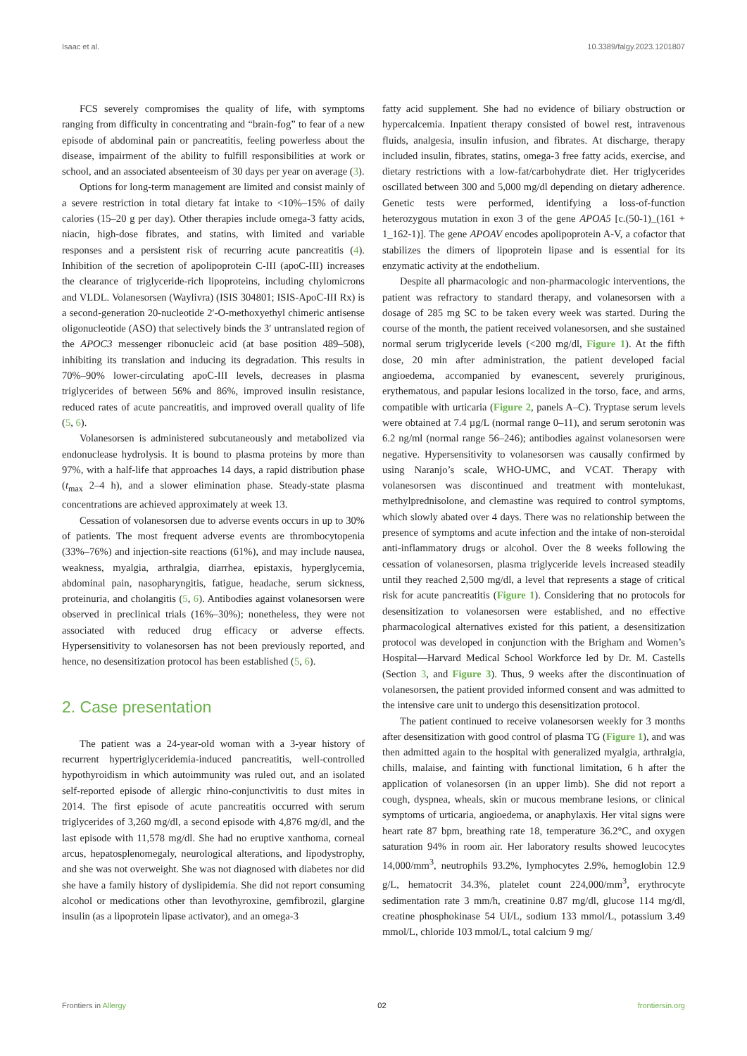Isaac et al. 10.3389/falgy.2023.1201807
FCS severely compromises the quality of life, with symptoms ranging from difficulty in concentrating and “brain-fog” to fear of a new episode of abdominal pain or pancreatitis, feeling powerless about the disease, impairment of the ability to fulfill responsibilities at work or school, and an associated absenteeism of 30 days per year on average (3).
Options for long-term management are limited and consist mainly of a severe restriction in total dietary fat intake to <10%–15% of daily calories (15–20 g per day). Other therapies include omega-3 fatty acids, niacin, high-dose fibrates, and statins, with limited and variable responses and a persistent risk of recurring acute pancreatitis (4). Inhibition of the secretion of apolipoprotein C-III (apoC-III) increases the clearance of triglyceride-rich lipoproteins, including chylomicrons and VLDL. Volanesorsen (Waylivra) (ISIS 304801; ISIS-ApoC-III Rx) is a second-generation 20-nucleotide 2′-O-methoxyethyl chimeric antisense oligonucleotide (ASO) that selectively binds the 3′ untranslated region of the APOC3 messenger ribonucleic acid (at base position 489–508), inhibiting its translation and inducing its degradation. This results in 70%–90% lower-circulating apoC-III levels, decreases in plasma triglycerides of between 56% and 86%, improved insulin resistance, reduced rates of acute pancreatitis, and improved overall quality of life (5, 6).
Volanesorsen is administered subcutaneously and metabolized via endonuclease hydrolysis. It is bound to plasma proteins by more than 97%, with a half-life that approaches 14 days, a rapid distribution phase (t<sub>max</sub> 2–4 h), and a slower elimination phase. Steady-state plasma concentrations are achieved approximately at week 13.
Cessation of volanesorsen due to adverse events occurs in up to 30% of patients. The most frequent adverse events are thrombocytopenia (33%–76%) and injection-site reactions (61%), and may include nausea, weakness, myalgia, arthralgia, diarrhea, epistaxis, hyperglycemia, abdominal pain, nasopharyngitis, fatigue, headache, serum sickness, proteinuria, and cholangitis (5, 6). Antibodies against volanesorsen were observed in preclinical trials (16%–30%); nonetheless, they were not associated with reduced drug efficacy or adverse effects. Hypersensitivity to volanesorsen has not been previously reported, and hence, no desensitization protocol has been established (5, 6).
2. Case presentation
The patient was a 24-year-old woman with a 3-year history of recurrent hypertriglyceridemia-induced pancreatitis, well-controlled hypothyroidism in which autoimmunity was ruled out, and an isolated self-reported episode of allergic rhino-conjunctivitis to dust mites in 2014. The first episode of acute pancreatitis occurred with serum triglycerides of 3,260 mg/dl, a second episode with 4,876 mg/dl, and the last episode with 11,578 mg/dl. She had no eruptive xanthoma, corneal arcus, hepatosplenomegaly, neurological alterations, and lipodystrophy, and she was not overweight. She was not diagnosed with diabetes nor did she have a family history of dyslipidemia. She did not report consuming alcohol or medications other than levothyroxine, gemfibrozil, glargine insulin (as a lipoprotein lipase activator), and an omega-3
fatty acid supplement. She had no evidence of biliary obstruction or hypercalcemia. Inpatient therapy consisted of bowel rest, intravenous fluids, analgesia, insulin infusion, and fibrates. At discharge, therapy included insulin, fibrates, statins, omega-3 free fatty acids, exercise, and dietary restrictions with a low-fat/carbohydrate diet. Her triglycerides oscillated between 300 and 5,000 mg/dl depending on dietary adherence. Genetic tests were performed, identifying a loss-of-function heterozygous mutation in exon 3 of the gene APOA5 [c.(50-1)_(161 + 1_162-1)]. The gene APOAV encodes apolipoprotein A-V, a cofactor that stabilizes the dimers of lipoprotein lipase and is essential for its enzymatic activity at the endothelium.
Despite all pharmacologic and non-pharmacologic interventions, the patient was refractory to standard therapy, and volanesorsen with a dosage of 285 mg SC to be taken every week was started. During the course of the month, the patient received volanesorsen, and she sustained normal serum triglyceride levels (<200 mg/dl, Figure 1). At the fifth dose, 20 min after administration, the patient developed facial angioedema, accompanied by evanescent, severely pruriginous, erythematous, and papular lesions localized in the torso, face, and arms, compatible with urticaria (Figure 2, panels A–C). Tryptase serum levels were obtained at 7.4 µg/L (normal range 0–11), and serum serotonin was 6.2 ng/ml (normal range 56–246); antibodies against volanesorsen were negative. Hypersensitivity to volanesorsen was causally confirmed by using Naranjo’s scale, WHO-UMC, and VCAT. Therapy with volanesorsen was discontinued and treatment with montelukast, methylprednisolone, and clemastine was required to control symptoms, which slowly abated over 4 days. There was no relationship between the presence of symptoms and acute infection and the intake of non-steroidal anti-inflammatory drugs or alcohol. Over the 8 weeks following the cessation of volanesorsen, plasma triglyceride levels increased steadily until they reached 2,500 mg/dl, a level that represents a stage of critical risk for acute pancreatitis (Figure 1). Considering that no protocols for desensitization to volanesorsen were established, and no effective pharmacological alternatives existed for this patient, a desensitization protocol was developed in conjunction with the Brigham and Women’s Hospital—Harvard Medical School Workforce led by Dr. M. Castells (Section 3, and Figure 3). Thus, 9 weeks after the discontinuation of volanesorsen, the patient provided informed consent and was admitted to the intensive care unit to undergo this desensitization protocol.
The patient continued to receive volanesorsen weekly for 3 months after desensitization with good control of plasma TG (Figure 1), and was then admitted again to the hospital with generalized myalgia, arthralgia, chills, malaise, and fainting with functional limitation, 6 h after the application of volanesorsen (in an upper limb). She did not report a cough, dyspnea, wheals, skin or mucous membrane lesions, or clinical symptoms of urticaria, angioedema, or anaphylaxis. Her vital signs were heart rate 87 bpm, breathing rate 18, temperature 36.2°C, and oxygen saturation 94% in room air. Her laboratory results showed leucocytes 14,000/mm<sup>3</sup>, neutrophils 93.2%, lymphocytes 2.9%, hemoglobin 12.9 g/L, hematocrit 34.3%, platelet count 224,000/mm<sup>3</sup>, erythrocyte sedimentation rate 3 mm/h, creatinine 0.87 mg/dl, glucose 114 mg/dl, creatine phosphokinase 54 UI/L, sodium 133 mmol/L, potassium 3.49 mmol/L, chloride 103 mmol/L, total calcium 9 mg/
Frontiers in Allergy 02 frontiersin.org